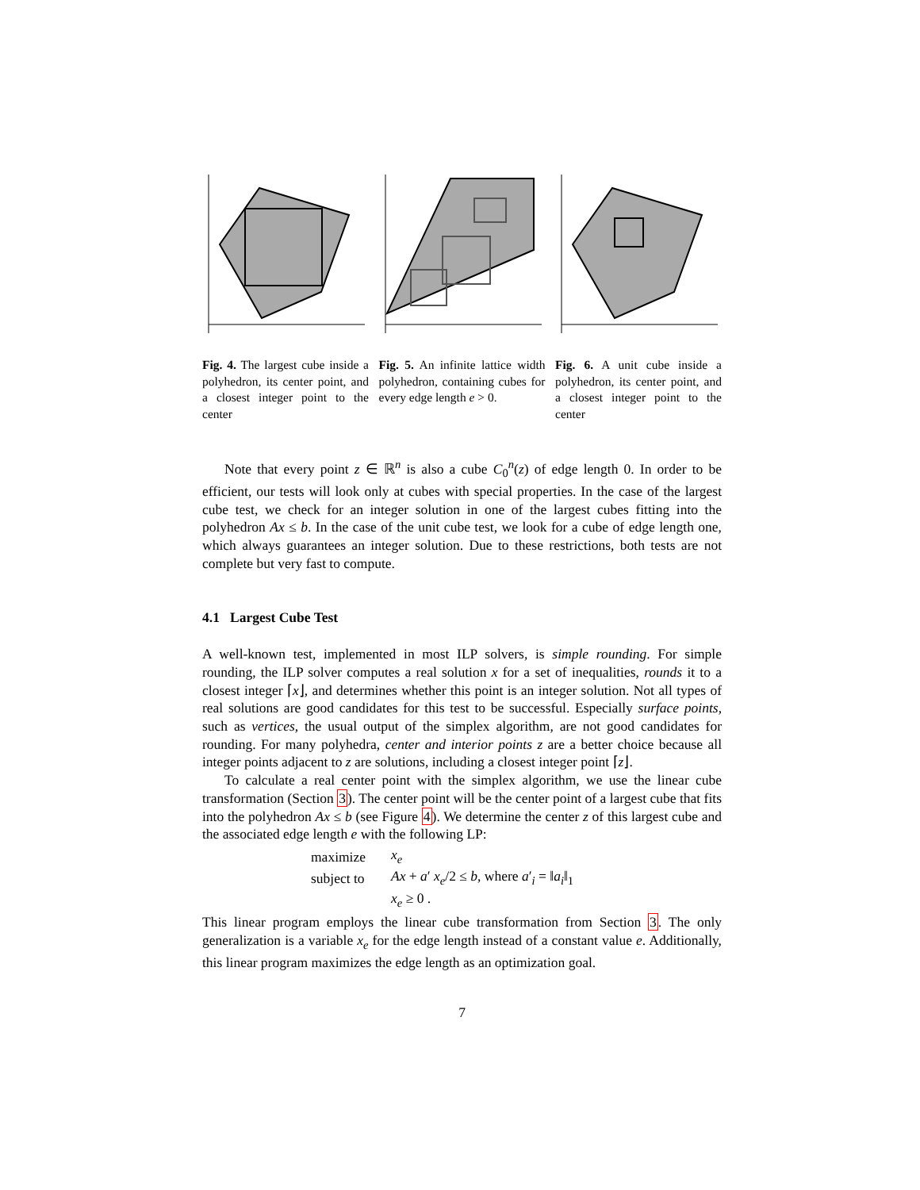Fig. 4. The largest cube inside a polyhedron, its center point, and a closest integer point to the center
Fig. 5. An infinite lattice width polyhedron, containing cubes for every edge length e > 0.
Fig. 6. A unit cube inside a polyhedron, its center point, and a closest integer point to the center
Note that every point z ∈ ℝ<sup>n</sup> is also a cube C<sub>0</sub><sup>n</sup>(z) of edge length 0. In order to be efficient, our tests will look only at cubes with special properties. In the case of the largest cube test, we check for an integer solution in one of the largest cubes fitting into the polyhedron Ax ≤ b. In the case of the unit cube test, we look for a cube of edge length one, which always guarantees an integer solution. Due to these restrictions, both tests are not complete but very fast to compute.
4.1 Largest Cube Test
A well-known test, implemented in most ILP solvers, is simple rounding. For simple rounding, the ILP solver computes a real solution x for a set of inequalities, rounds it to a closest integer ⌈x⌋, and determines whether this point is an integer solution. Not all types of real solutions are good candidates for this test to be successful. Especially surface points, such as vertices, the usual output of the simplex algorithm, are not good candidates for rounding. For many polyhedra, center and interior points z are a better choice because all integer points adjacent to z are solutions, including a closest integer point ⌈z⌋.
To calculate a real center point with the simplex algorithm, we use the linear cube transformation (Section 3). The center point will be the center point of a largest cube that fits into the polyhedron Ax ≤ b (see Figure 4). We determine the center z of this largest cube and the associated edge length e with the following LP:
| maximize | x<sub>e</sub> |
| subject to | Ax + a ′ x<sub>e</sub> /2 ≤ b , where a ′<sub>i</sub> = ‖ a<sub>i</sub> ‖<sub>1</sub> |
| | x<sub>e</sub> ≥ 0 . |
This linear program employs the linear cube transformation from Section 3. The only generalization is a variable x<sub>e</sub> for the edge length instead of a constant value e. Additionally, this linear program maximizes the edge length as an optimization goal.
7